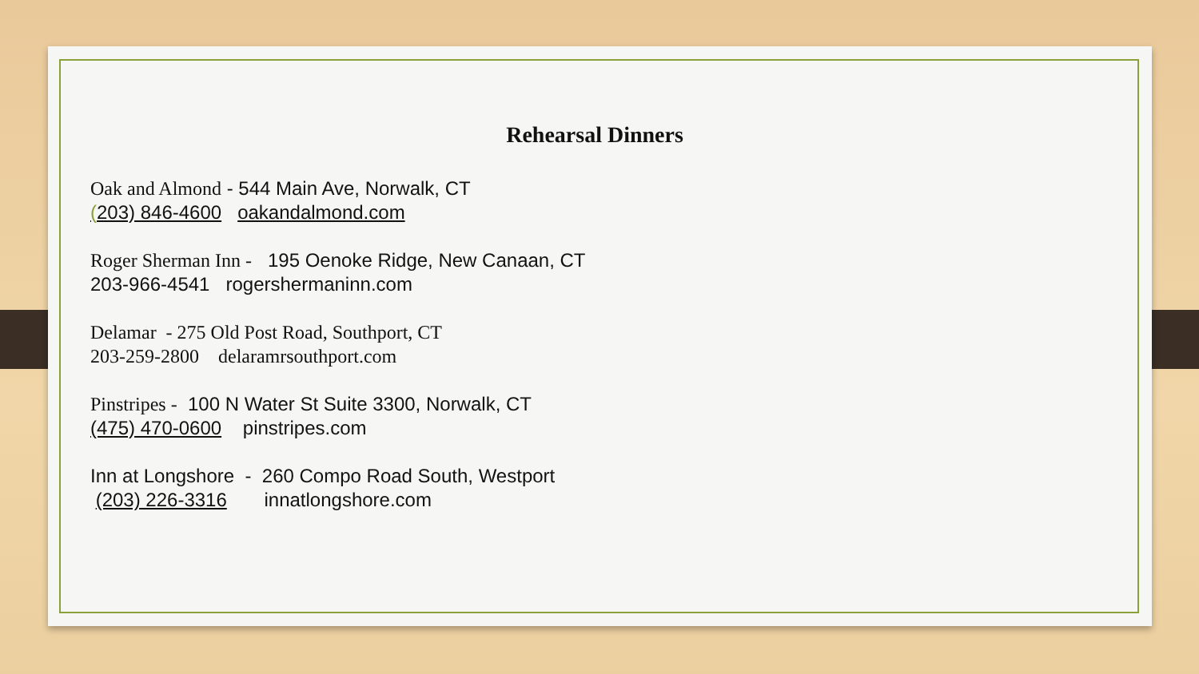Rehearsal Dinners
Oak and Almond - 544 Main Ave, Norwalk, CT
(203) 846-4600 oakandalmond.com
Roger Sherman Inn - 195 Oenoke Ridge, New Canaan, CT
203-966-4541 rogershermaninn.com
Delamar - 275 Old Post Road, Southport, CT
203-259-2800 delaramrsouthport.com
Pinstripes - 100 N Water St Suite 3300, Norwalk, CT
(475) 470-0600 pinstripes.com
Inn at Longshore - 260 Compo Road South, Westport
(203) 226-3316 innatlongshore.com